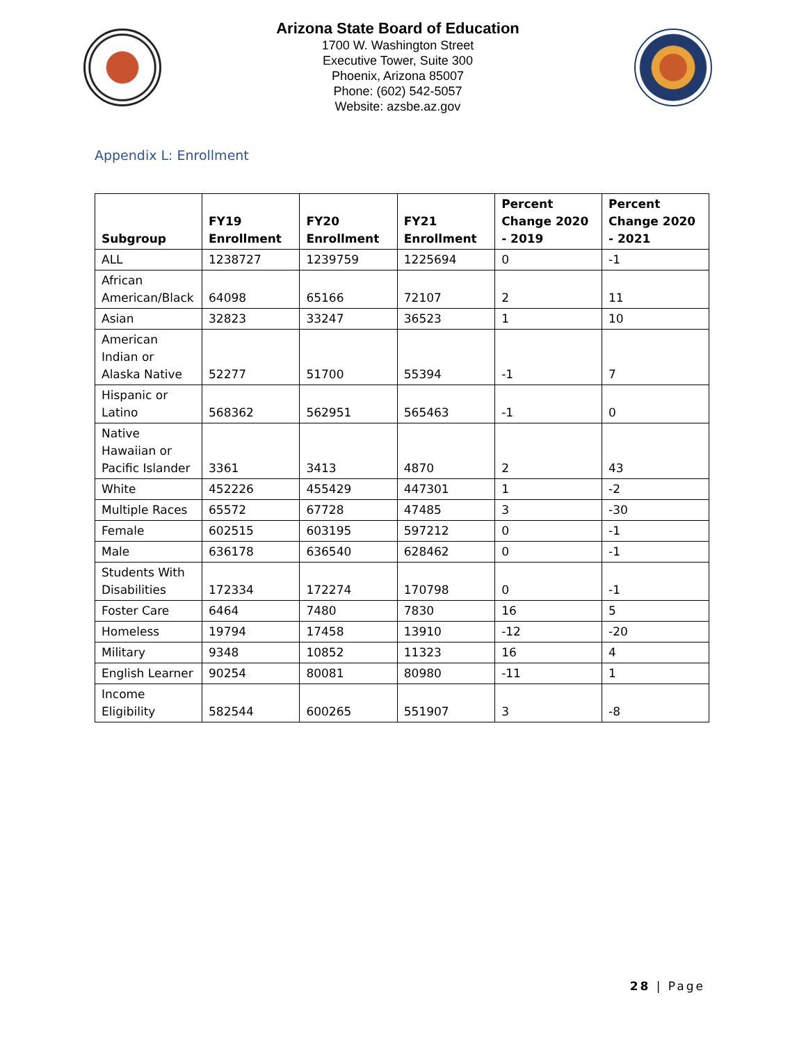Arizona State Board of Education
1700 W. Washington Street
Executive Tower, Suite 300
Phoenix, Arizona 85007
Phone: (602) 542-5057
Website: azsbe.az.gov
Appendix L: Enrollment
| Subgroup | FY19 Enrollment | FY20 Enrollment | FY21 Enrollment | Percent Change 2020 - 2019 | Percent Change 2020 - 2021 |
| --- | --- | --- | --- | --- | --- |
| ALL | 1238727 | 1239759 | 1225694 | 0 | -1 |
| African American/Black | 64098 | 65166 | 72107 | 2 | 11 |
| Asian | 32823 | 33247 | 36523 | 1 | 10 |
| American Indian or Alaska Native | 52277 | 51700 | 55394 | -1 | 7 |
| Hispanic or Latino | 568362 | 562951 | 565463 | -1 | 0 |
| Native Hawaiian or Pacific Islander | 3361 | 3413 | 4870 | 2 | 43 |
| White | 452226 | 455429 | 447301 | 1 | -2 |
| Multiple Races | 65572 | 67728 | 47485 | 3 | -30 |
| Female | 602515 | 603195 | 597212 | 0 | -1 |
| Male | 636178 | 636540 | 628462 | 0 | -1 |
| Students With Disabilities | 172334 | 172274 | 170798 | 0 | -1 |
| Foster Care | 6464 | 7480 | 7830 | 16 | 5 |
| Homeless | 19794 | 17458 | 13910 | -12 | -20 |
| Military | 9348 | 10852 | 11323 | 16 | 4 |
| English Learner | 90254 | 80081 | 80980 | -11 | 1 |
| Income Eligibility | 582544 | 600265 | 551907 | 3 | -8 |
28 | Page